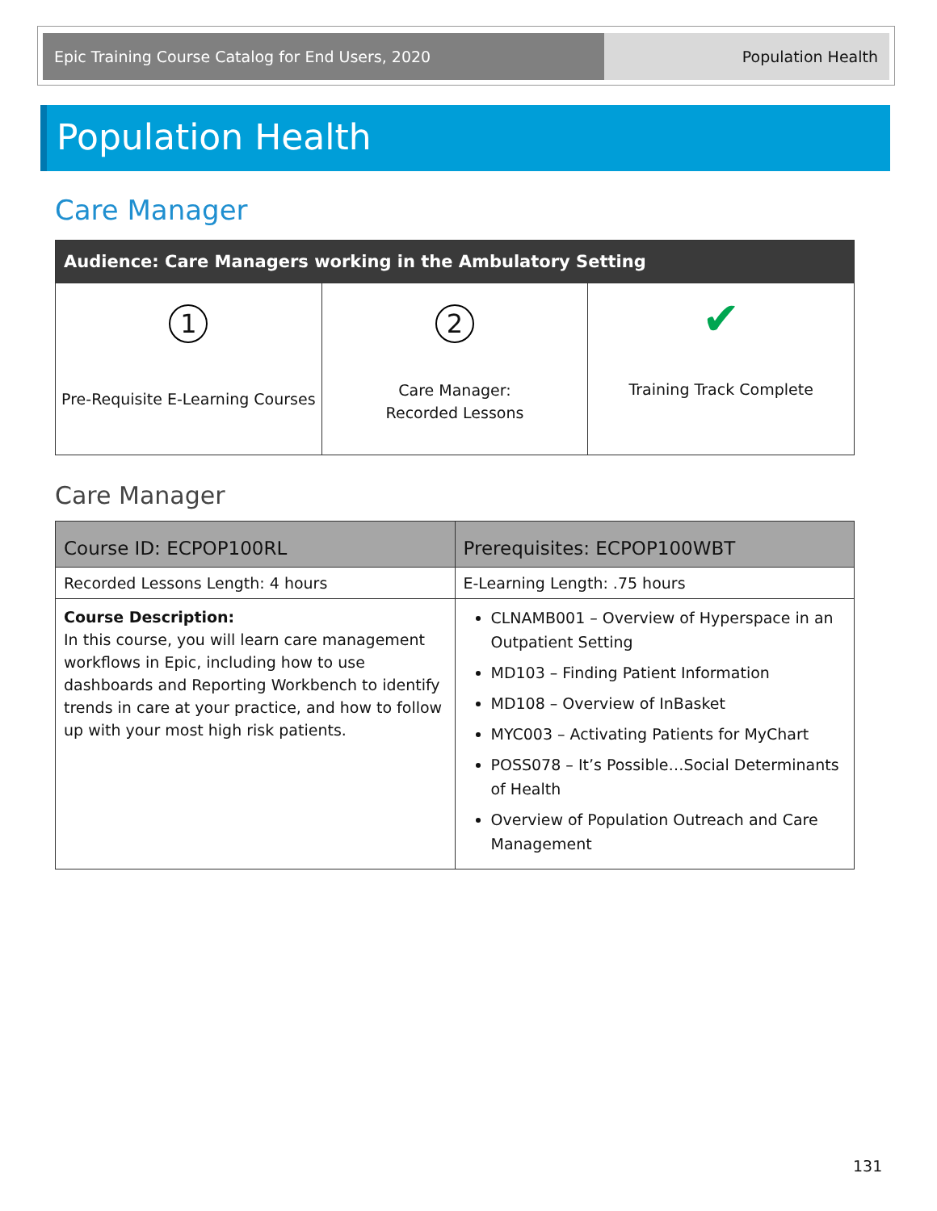Epic Training Course Catalog for End Users, 2020 Population Health
Population Health
Care Manager
| Audience: Care Managers working in the Ambulatory Setting | | |
| --- | --- | --- |
| 1 Pre-Requisite E-Learning Courses | 2 Care Manager: Recorded Lessons | ✔ Training Track Complete |
Care Manager
| Course ID: ECPOP100RL | Prerequisites: ECPOP100WBT |
| --- | --- |
| Recorded Lessons Length: 4 hours | E-Learning Length: .75 hours |
| Course Description: In this course, you will learn care management workflows in Epic, including how to use dashboards and Reporting Workbench to identify trends in care at your practice, and how to follow up with your most high risk patients. | CLNAMB001 – Overview of Hyperspace in an Outpatient Setting MD103 – Finding Patient Information MD108 – Overview of InBasket MYC003 – Activating Patients for MyChart POSS078 – It’s Possible…Social Determinants of Health Overview of Population Outreach and Care Management |
131